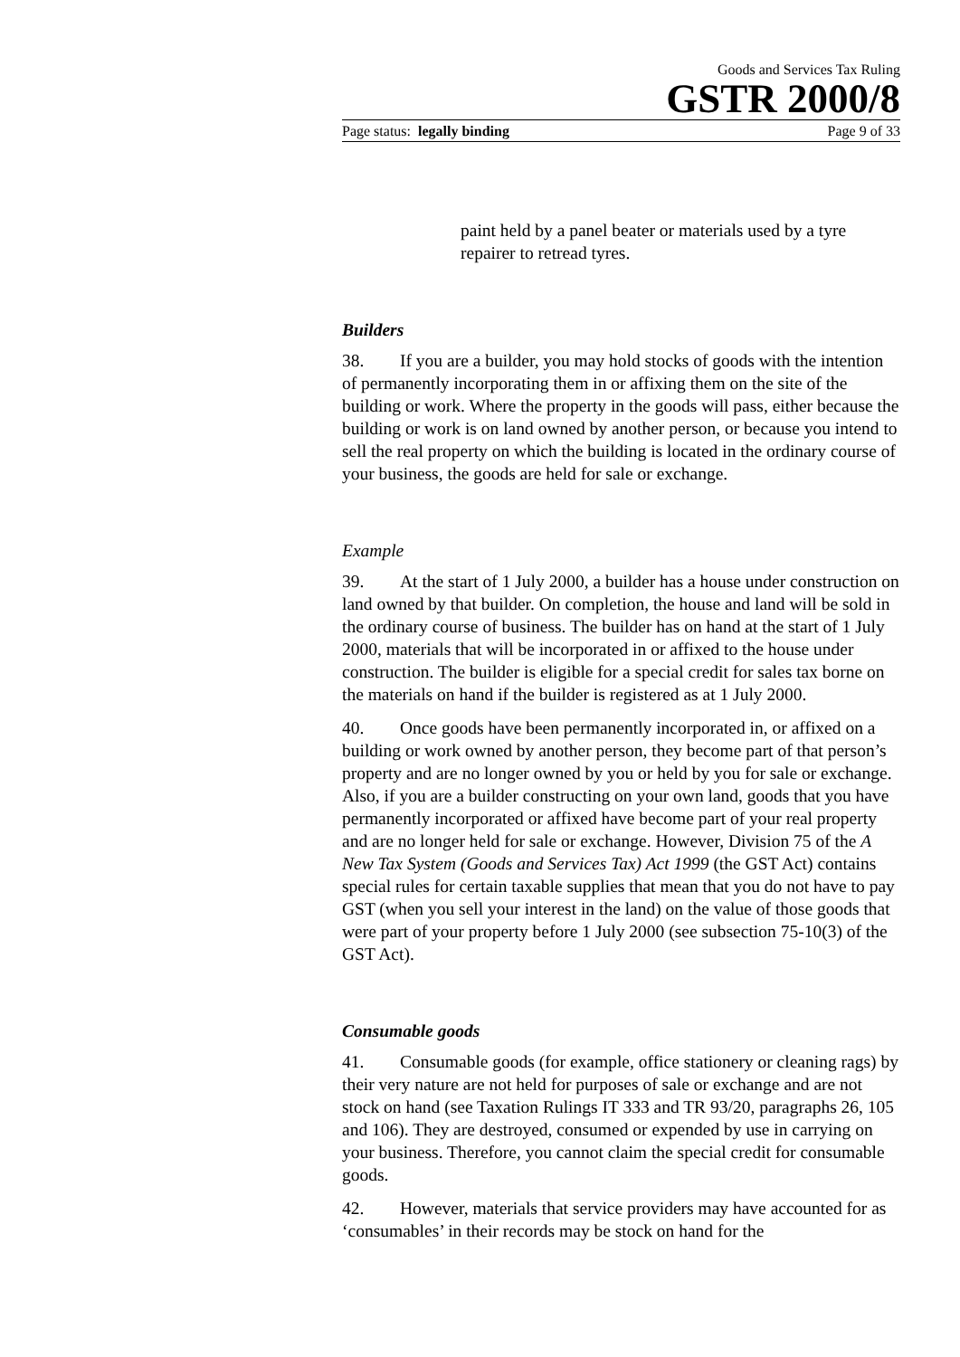Goods and Services Tax Ruling
GSTR 2000/8
Page status: legally binding Page 9 of 33
paint held by a panel beater or materials used by a tyre repairer to retread tyres.
Builders
38. If you are a builder, you may hold stocks of goods with the intention of permanently incorporating them in or affixing them on the site of the building or work. Where the property in the goods will pass, either because the building or work is on land owned by another person, or because you intend to sell the real property on which the building is located in the ordinary course of your business, the goods are held for sale or exchange.
Example
39. At the start of 1 July 2000, a builder has a house under construction on land owned by that builder. On completion, the house and land will be sold in the ordinary course of business. The builder has on hand at the start of 1 July 2000, materials that will be incorporated in or affixed to the house under construction. The builder is eligible for a special credit for sales tax borne on the materials on hand if the builder is registered as at 1 July 2000.
40. Once goods have been permanently incorporated in, or affixed on a building or work owned by another person, they become part of that person’s property and are no longer owned by you or held by you for sale or exchange. Also, if you are a builder constructing on your own land, goods that you have permanently incorporated or affixed have become part of your real property and are no longer held for sale or exchange. However, Division 75 of the A New Tax System (Goods and Services Tax) Act 1999 (the GST Act) contains special rules for certain taxable supplies that mean that you do not have to pay GST (when you sell your interest in the land) on the value of those goods that were part of your property before 1 July 2000 (see subsection 75-10(3) of the GST Act).
Consumable goods
41. Consumable goods (for example, office stationery or cleaning rags) by their very nature are not held for purposes of sale or exchange and are not stock on hand (see Taxation Rulings IT 333 and TR 93/20, paragraphs 26, 105 and 106). They are destroyed, consumed or expended by use in carrying on your business. Therefore, you cannot claim the special credit for consumable goods.
42. However, materials that service providers may have accounted for as ‘consumables’ in their records may be stock on hand for the